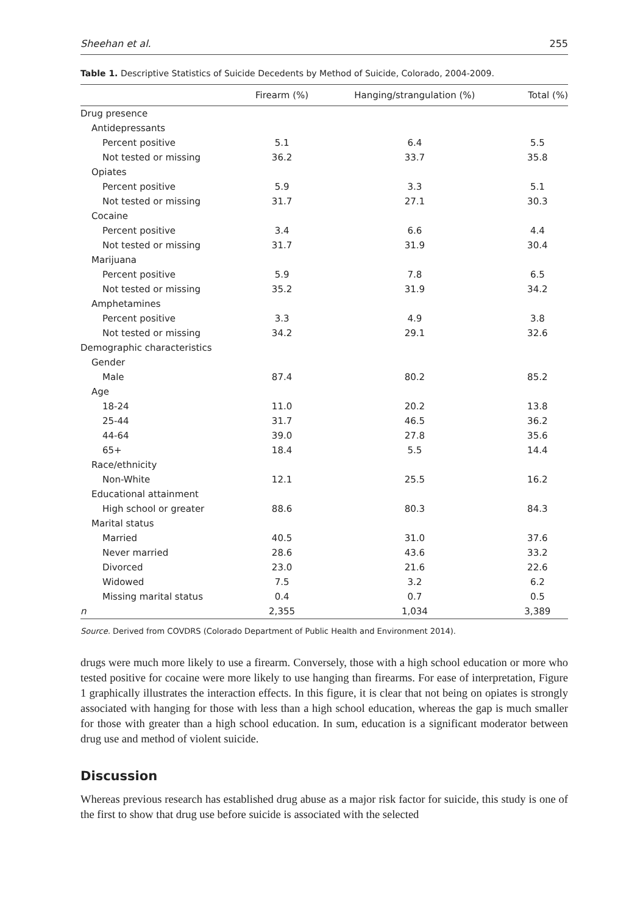Sheehan et al. 255
Table 1. Descriptive Statistics of Suicide Decedents by Method of Suicide, Colorado, 2004-2009.
| | Firearm (%) | Hanging/strangulation (%) | Total (%) |
| --- | --- | --- | --- |
| Drug presence | | | |
| Antidepressants | | | |
| Percent positive | 5.1 | 6.4 | 5.5 |
| Not tested or missing | 36.2 | 33.7 | 35.8 |
| Opiates | | | |
| Percent positive | 5.9 | 3.3 | 5.1 |
| Not tested or missing | 31.7 | 27.1 | 30.3 |
| Cocaine | | | |
| Percent positive | 3.4 | 6.6 | 4.4 |
| Not tested or missing | 31.7 | 31.9 | 30.4 |
| Marijuana | | | |
| Percent positive | 5.9 | 7.8 | 6.5 |
| Not tested or missing | 35.2 | 31.9 | 34.2 |
| Amphetamines | | | |
| Percent positive | 3.3 | 4.9 | 3.8 |
| Not tested or missing | 34.2 | 29.1 | 32.6 |
| Demographic characteristics | | | |
| Gender | | | |
| Male | 87.4 | 80.2 | 85.2 |
| Age | | | |
| 18-24 | 11.0 | 20.2 | 13.8 |
| 25-44 | 31.7 | 46.5 | 36.2 |
| 44-64 | 39.0 | 27.8 | 35.6 |
| 65+ | 18.4 | 5.5 | 14.4 |
| Race/ethnicity | | | |
| Non-White | 12.1 | 25.5 | 16.2 |
| Educational attainment | | | |
| High school or greater | 88.6 | 80.3 | 84.3 |
| Marital status | | | |
| Married | 40.5 | 31.0 | 37.6 |
| Never married | 28.6 | 43.6 | 33.2 |
| Divorced | 23.0 | 21.6 | 22.6 |
| Widowed | 7.5 | 3.2 | 6.2 |
| Missing marital status | 0.4 | 0.7 | 0.5 |
| n | 2,355 | 1,034 | 3,389 |
Source. Derived from COVDRS (Colorado Department of Public Health and Environment 2014).
drugs were much more likely to use a firearm. Conversely, those with a high school education or more who tested positive for cocaine were more likely to use hanging than firearms. For ease of interpretation, Figure 1 graphically illustrates the interaction effects. In this figure, it is clear that not being on opiates is strongly associated with hanging for those with less than a high school education, whereas the gap is much smaller for those with greater than a high school education. In sum, education is a significant moderator between drug use and method of violent suicide.
Discussion
Whereas previous research has established drug abuse as a major risk factor for suicide, this study is one of the first to show that drug use before suicide is associated with the selected